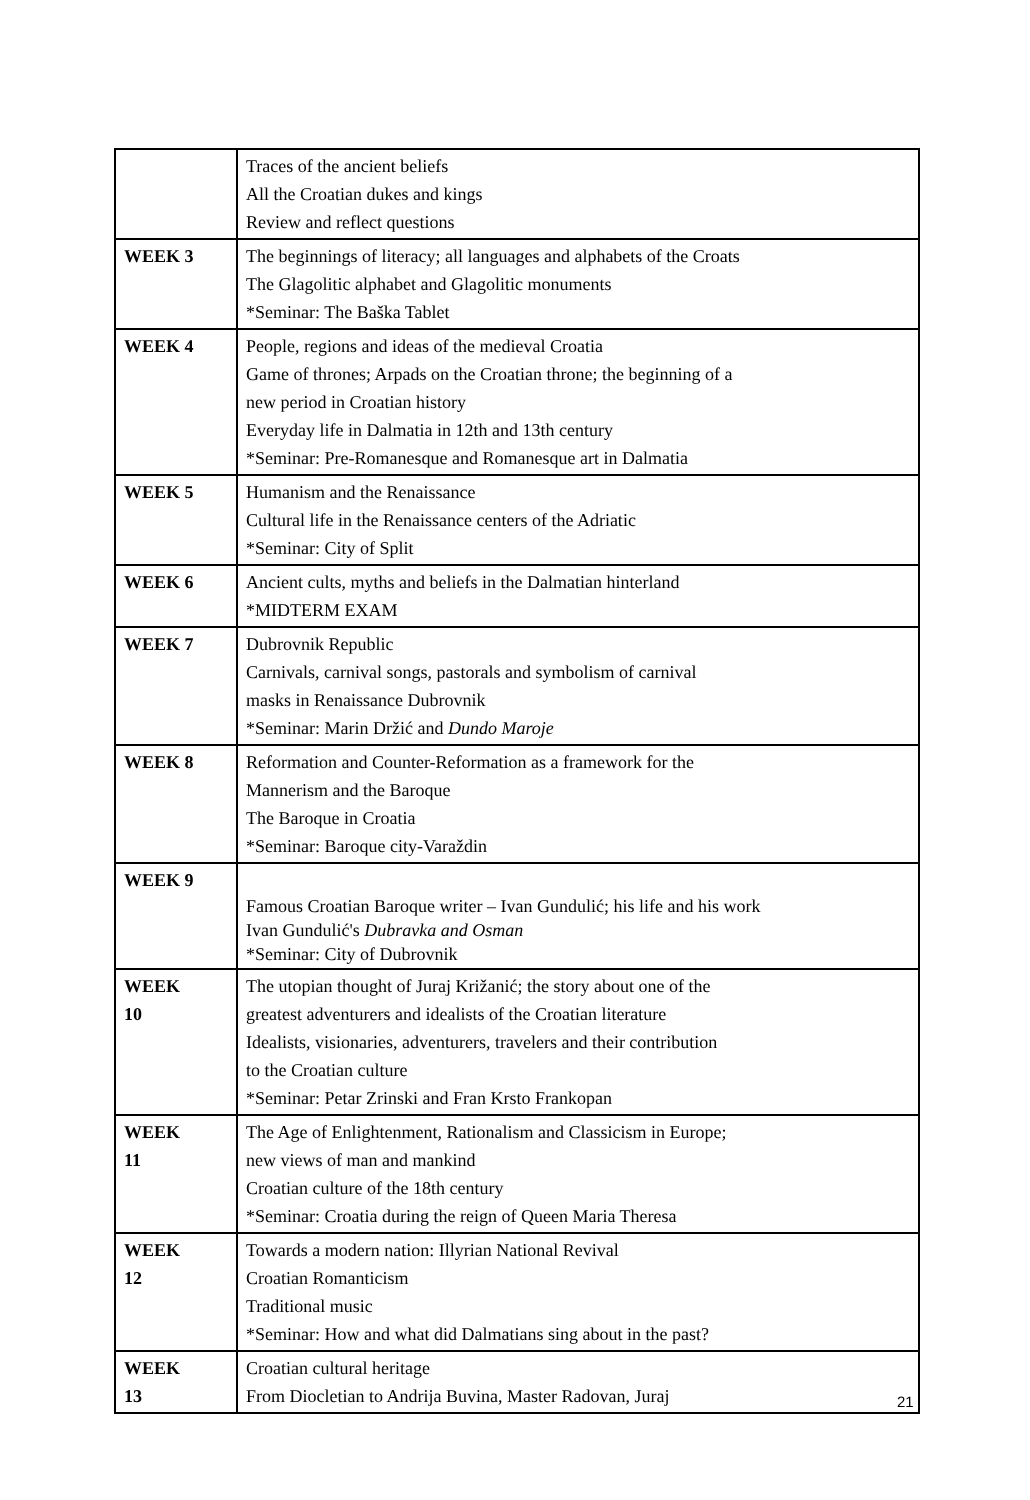| | Traces of the ancient beliefs All the Croatian dukes and kings Review and reflect questions |
| WEEK 3 | The beginnings of literacy; all languages and alphabets of the Croats The Glagolitic alphabet and Glagolitic monuments *Seminar: The Baška Tablet |
| WEEK 4 | People, regions and ideas of the medieval Croatia Game of thrones; Arpads on the Croatian throne; the beginning of a new period in Croatian history Everyday life in Dalmatia in 12th and 13th century *Seminar: Pre-Romanesque and Romanesque art in Dalmatia |
| WEEK 5 | Humanism and the Renaissance Cultural life in the Renaissance centers of the Adriatic *Seminar: City of Split |
| WEEK 6 | Ancient cults, myths and beliefs in the Dalmatian hinterland *MIDTERM EXAM |
| WEEK 7 | Dubrovnik Republic Carnivals, carnival songs, pastorals and symbolism of carnival masks in Renaissance Dubrovnik *Seminar: Marin Držić and Dundo Maroje |
| WEEK 8 | Reformation and Counter-Reformation as a framework for the Mannerism and the Baroque The Baroque in Croatia *Seminar: Baroque city-Varaždin |
| WEEK 9 | Famous Croatian Baroque writer – Ivan Gundulić; his life and his work Ivan Gundulić's Dubravka and Osman *Seminar: City of Dubrovnik |
| WEEK 10 | The utopian thought of Juraj Križanić; the story about one of the greatest adventurers and idealists of the Croatian literature Idealists, visionaries, adventurers, travelers and their contribution to the Croatian culture *Seminar: Petar Zrinski and Fran Krsto Frankopan |
| WEEK 11 | The Age of Enlightenment, Rationalism and Classicism in Europe; new views of man and mankind Croatian culture of the 18th century *Seminar: Croatia during the reign of Queen Maria Theresa |
| WEEK 12 | Towards a modern nation: Illyrian National Revival Croatian Romanticism Traditional music *Seminar: How and what did Dalmatians sing about in the past? |
| WEEK 13 | Croatian cultural heritage From Diocletian to Andrija Buvina, Master Radovan, Juraj |
21